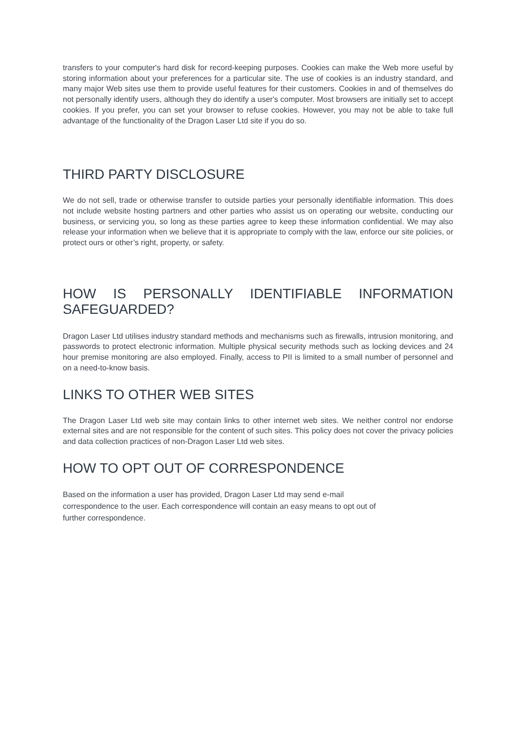transfers to your computer's hard disk for record-keeping purposes. Cookies can make the Web more useful by storing information about your preferences for a particular site. The use of cookies is an industry standard, and many major Web sites use them to provide useful features for their customers. Cookies in and of themselves do not personally identify users, although they do identify a user's computer. Most browsers are initially set to accept cookies. If you prefer, you can set your browser to refuse cookies. However, you may not be able to take full advantage of the functionality of the Dragon Laser Ltd site if you do so.
THIRD PARTY DISCLOSURE
We do not sell, trade or otherwise transfer to outside parties your personally identifiable information. This does not include website hosting partners and other parties who assist us on operating our website, conducting our business, or servicing you, so long as these parties agree to keep these information confidential. We may also release your information when we believe that it is appropriate to comply with the law, enforce our site policies, or protect ours or other’s right, property, or safety.
HOW IS PERSONALLY IDENTIFIABLE INFORMATION
SAFEGUARDED?
Dragon Laser Ltd utilises industry standard methods and mechanisms such as firewalls, intrusion monitoring, and passwords to protect electronic information. Multiple physical security methods such as locking devices and 24 hour premise monitoring are also employed. Finally, access to PII is limited to a small number of personnel and on a need-to-know basis.
LINKS TO OTHER WEB SITES
The Dragon Laser Ltd web site may contain links to other internet web sites. We neither control nor endorse external sites and are not responsible for the content of such sites. This policy does not cover the privacy policies and data collection practices of non-Dragon Laser Ltd web sites.
HOW TO OPT OUT OF CORRESPONDENCE
Based on the information a user has provided, Dragon Laser Ltd may send e-mail
correspondence to the user. Each correspondence will contain an easy means to opt out of
further correspondence.